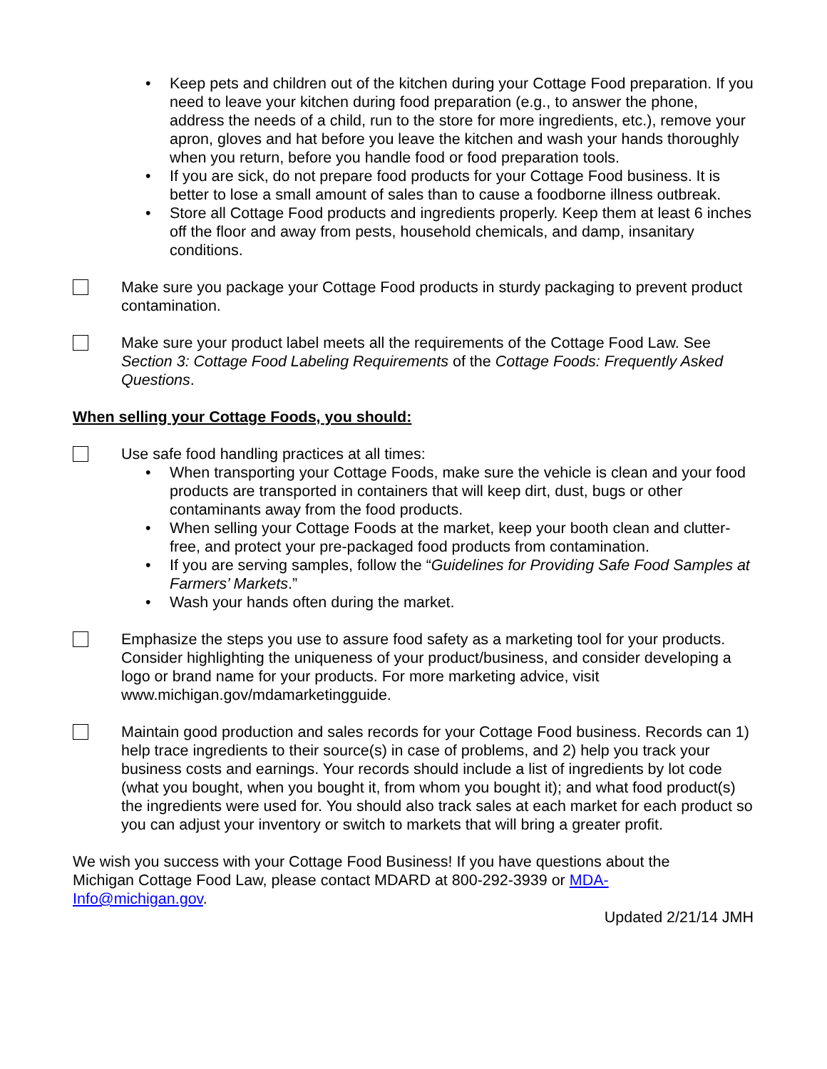• Keep pets and children out of the kitchen during your Cottage Food preparation. If you need to leave your kitchen during food preparation (e.g., to answer the phone, address the needs of a child, run to the store for more ingredients, etc.), remove your apron, gloves and hat before you leave the kitchen and wash your hands thoroughly when you return, before you handle food or food preparation tools.
• If you are sick, do not prepare food products for your Cottage Food business. It is better to lose a small amount of sales than to cause a foodborne illness outbreak.
• Store all Cottage Food products and ingredients properly. Keep them at least 6 inches off the floor and away from pests, household chemicals, and damp, insanitary conditions.
Make sure you package your Cottage Food products in sturdy packaging to prevent product contamination.
Make sure your product label meets all the requirements of the Cottage Food Law. See Section 3: Cottage Food Labeling Requirements of the Cottage Foods: Frequently Asked Questions.
When selling your Cottage Foods, you should:
Use safe food handling practices at all times:
• When transporting your Cottage Foods, make sure the vehicle is clean and your food products are transported in containers that will keep dirt, dust, bugs or other contaminants away from the food products.
• When selling your Cottage Foods at the market, keep your booth clean and clutter-free, and protect your pre-packaged food products from contamination.
• If you are serving samples, follow the “Guidelines for Providing Safe Food Samples at Farmers’ Markets.”
• Wash your hands often during the market.
Emphasize the steps you use to assure food safety as a marketing tool for your products. Consider highlighting the uniqueness of your product/business, and consider developing a logo or brand name for your products. For more marketing advice, visit www.michigan.gov/mdamarketingguide.
Maintain good production and sales records for your Cottage Food business. Records can 1) help trace ingredients to their source(s) in case of problems, and 2) help you track your business costs and earnings. Your records should include a list of ingredients by lot code (what you bought, when you bought it, from whom you bought it); and what food product(s) the ingredients were used for. You should also track sales at each market for each product so you can adjust your inventory or switch to markets that will bring a greater profit.
We wish you success with your Cottage Food Business! If you have questions about the Michigan Cottage Food Law, please contact MDARD at 800-292-3939 or MDA-Info@michigan.gov.
Updated 2/21/14 JMH